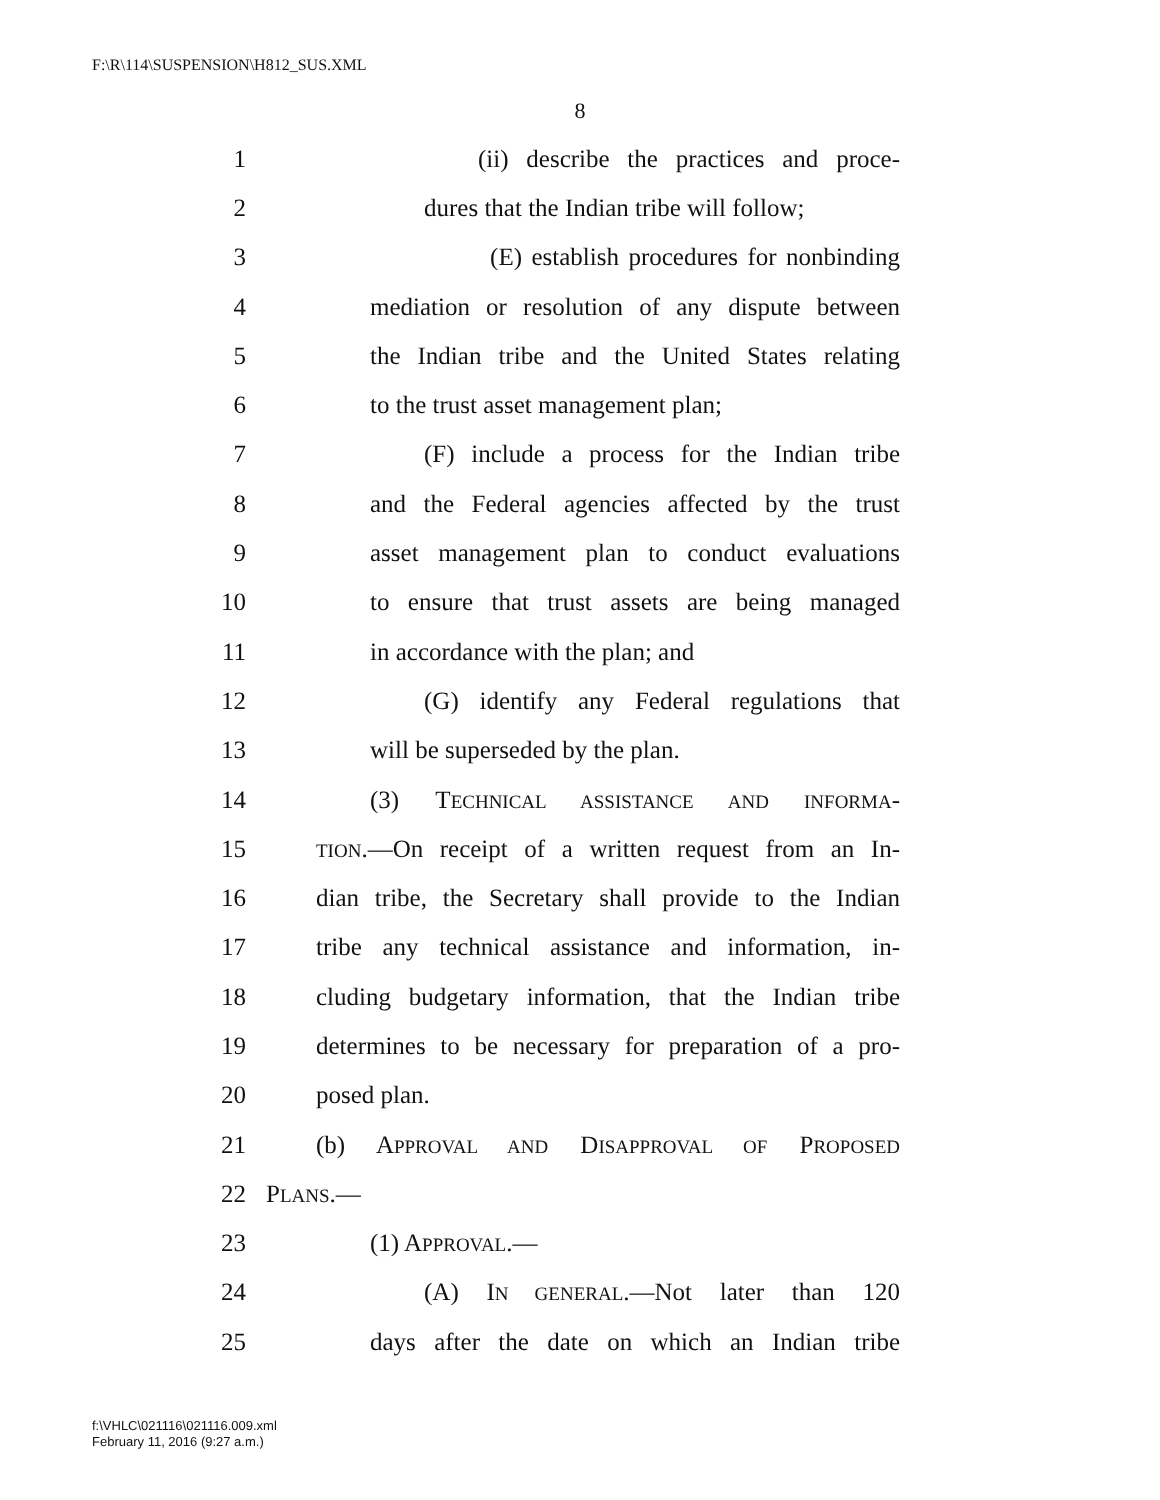F:\R\114\SUSPENSION\H812_SUS.XML
8
1 (ii) describe the practices and proce-
2 dures that the Indian tribe will follow;
3 (E) establish procedures for nonbinding
4 mediation or resolution of any dispute between
5 the Indian tribe and the United States relating
6 to the trust asset management plan;
7 (F) include a process for the Indian tribe
8 and the Federal agencies affected by the trust
9 asset management plan to conduct evaluations
10 to ensure that trust assets are being managed
11 in accordance with the plan; and
12 (G) identify any Federal regulations that
13 will be superseded by the plan.
14 (3) TECHNICAL ASSISTANCE AND INFORMA-
15 TION.—On receipt of a written request from an In-
16 dian tribe, the Secretary shall provide to the Indian
17 tribe any technical assistance and information, in-
18 cluding budgetary information, that the Indian tribe
19 determines to be necessary for preparation of a pro-
20 posed plan.
21 (b) APPROVAL AND DISAPPROVAL OF PROPOSED
22 PLANS.—
23 (1) APPROVAL.—
24 (A) IN GENERAL.—Not later than 120
25 days after the date on which an Indian tribe
f:\VHLC\021116\021116.009.xml
February 11, 2016 (9:27 a.m.)